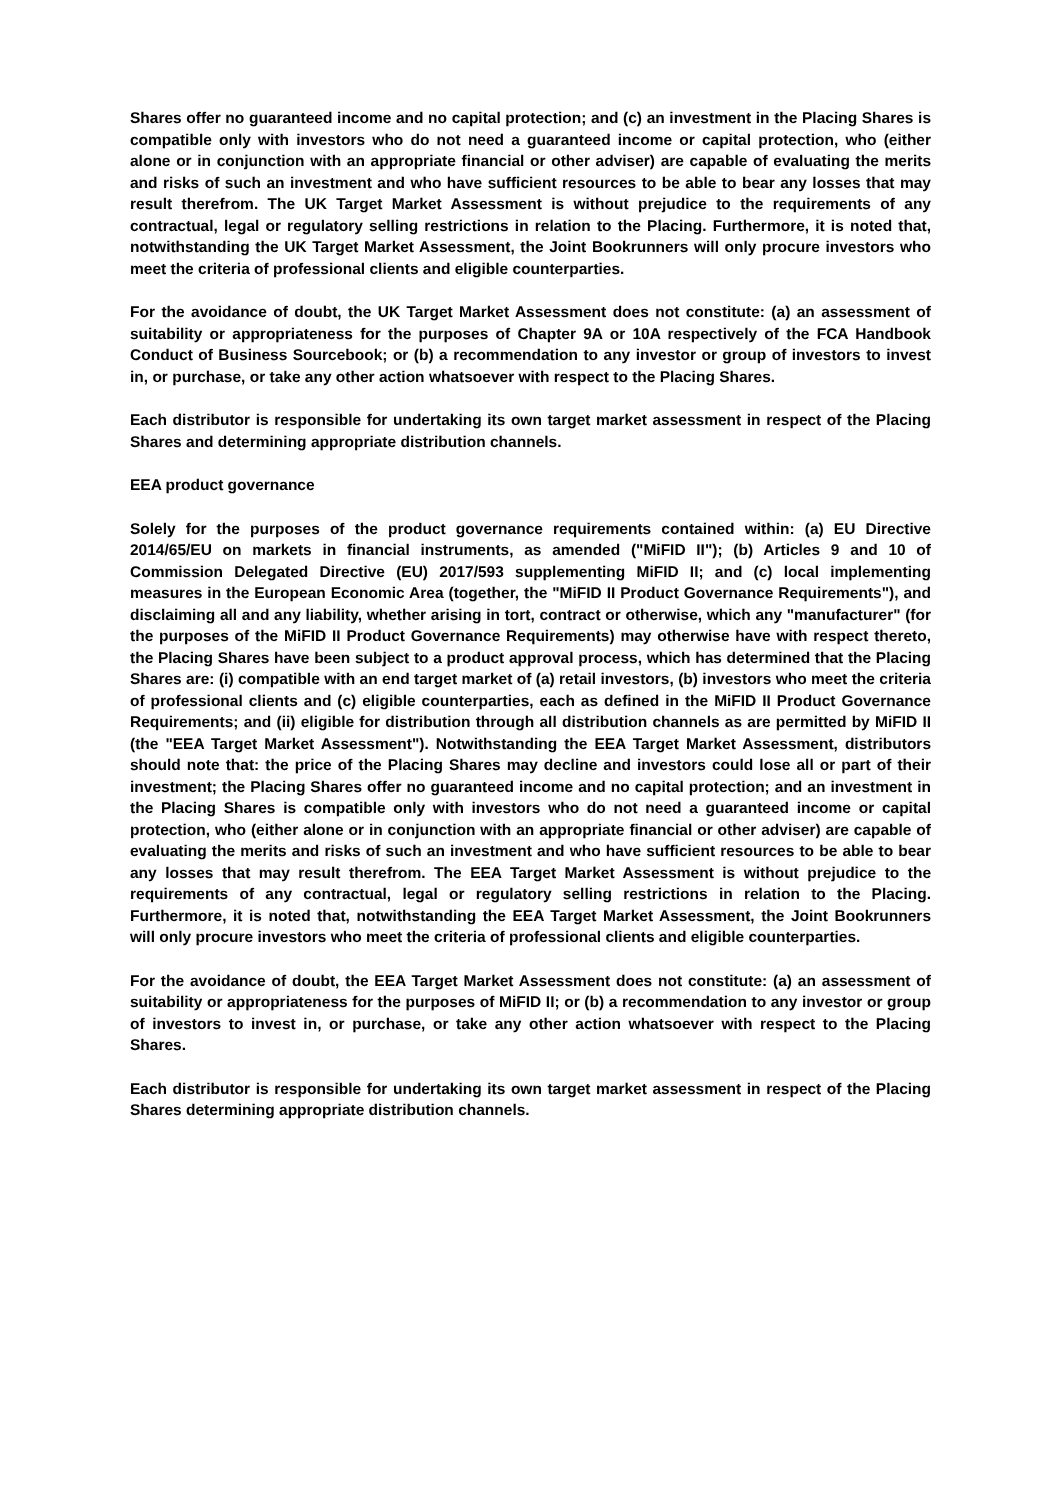Shares offer no guaranteed income and no capital protection; and (c) an investment in the Placing Shares is compatible only with investors who do not need a guaranteed income or capital protection, who (either alone or in conjunction with an appropriate financial or other adviser) are capable of evaluating the merits and risks of such an investment and who have sufficient resources to be able to bear any losses that may result therefrom. The UK Target Market Assessment is without prejudice to the requirements of any contractual, legal or regulatory selling restrictions in relation to the Placing. Furthermore, it is noted that, notwithstanding the UK Target Market Assessment, the Joint Bookrunners will only procure investors who meet the criteria of professional clients and eligible counterparties.
For the avoidance of doubt, the UK Target Market Assessment does not constitute: (a) an assessment of suitability or appropriateness for the purposes of Chapter 9A or 10A respectively of the FCA Handbook Conduct of Business Sourcebook; or (b) a recommendation to any investor or group of investors to invest in, or purchase, or take any other action whatsoever with respect to the Placing Shares.
Each distributor is responsible for undertaking its own target market assessment in respect of the Placing Shares and determining appropriate distribution channels.
EEA product governance
Solely for the purposes of the product governance requirements contained within: (a) EU Directive 2014/65/EU on markets in financial instruments, as amended ("MiFID II"); (b) Articles 9 and 10 of Commission Delegated Directive (EU) 2017/593 supplementing MiFID II; and (c) local implementing measures in the European Economic Area (together, the "MiFID II Product Governance Requirements"), and disclaiming all and any liability, whether arising in tort, contract or otherwise, which any "manufacturer" (for the purposes of the MiFID II Product Governance Requirements) may otherwise have with respect thereto, the Placing Shares have been subject to a product approval process, which has determined that the Placing Shares are: (i) compatible with an end target market of (a) retail investors, (b) investors who meet the criteria of professional clients and (c) eligible counterparties, each as defined in the MiFID II Product Governance Requirements; and (ii) eligible for distribution through all distribution channels as are permitted by MiFID II (the "EEA Target Market Assessment"). Notwithstanding the EEA Target Market Assessment, distributors should note that: the price of the Placing Shares may decline and investors could lose all or part of their investment; the Placing Shares offer no guaranteed income and no capital protection; and an investment in the Placing Shares is compatible only with investors who do not need a guaranteed income or capital protection, who (either alone or in conjunction with an appropriate financial or other adviser) are capable of evaluating the merits and risks of such an investment and who have sufficient resources to be able to bear any losses that may result therefrom. The EEA Target Market Assessment is without prejudice to the requirements of any contractual, legal or regulatory selling restrictions in relation to the Placing. Furthermore, it is noted that, notwithstanding the EEA Target Market Assessment, the Joint Bookrunners will only procure investors who meet the criteria of professional clients and eligible counterparties.
For the avoidance of doubt, the EEA Target Market Assessment does not constitute: (a) an assessment of suitability or appropriateness for the purposes of MiFID II; or (b) a recommendation to any investor or group of investors to invest in, or purchase, or take any other action whatsoever with respect to the Placing Shares.
Each distributor is responsible for undertaking its own target market assessment in respect of the Placing Shares determining appropriate distribution channels.